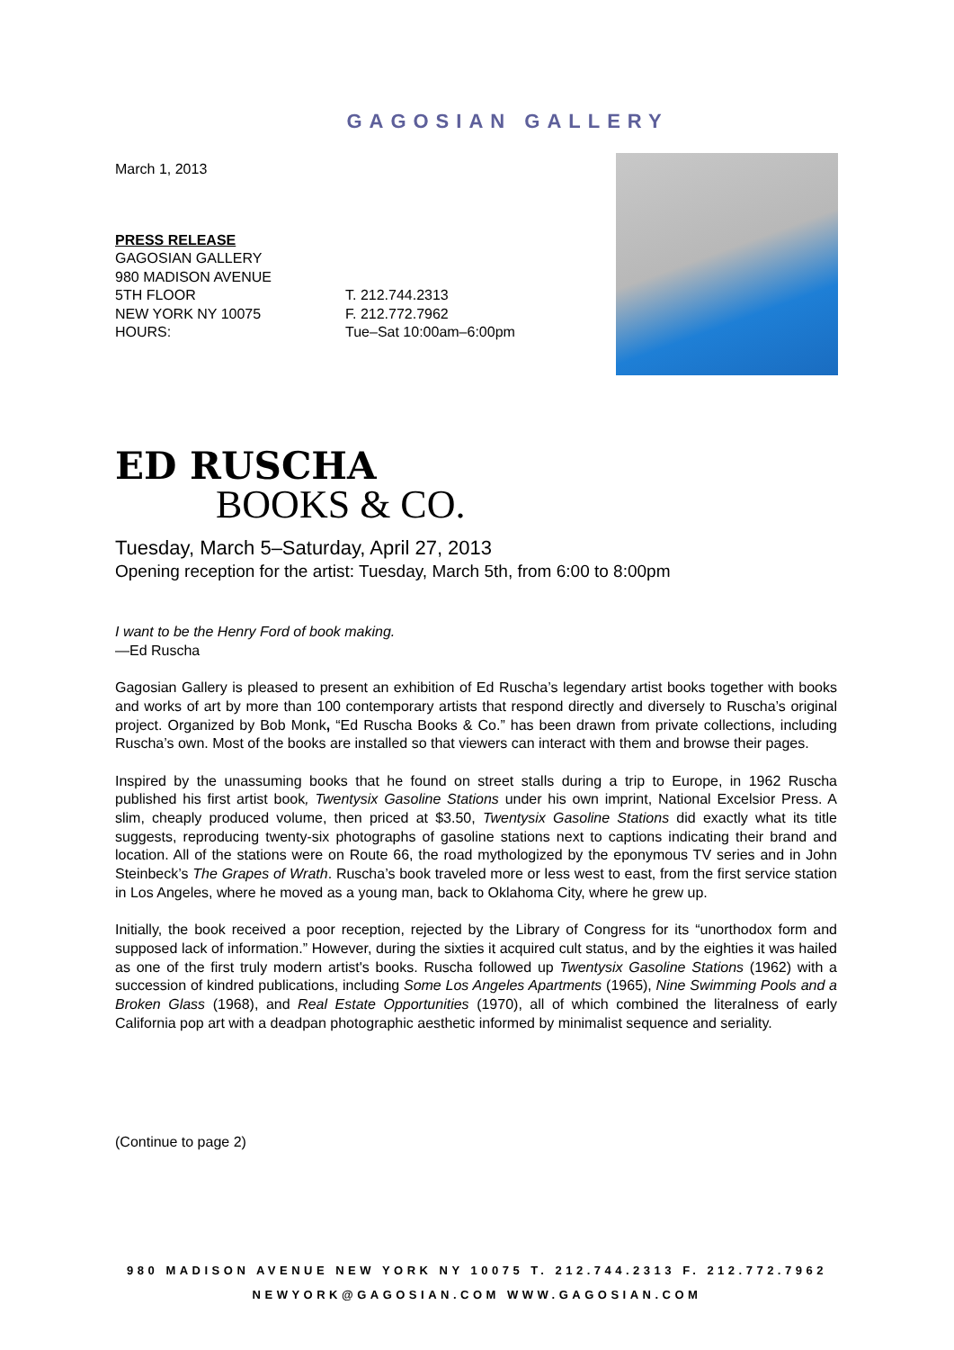GAGOSIAN GALLERY
March 1, 2013
PRESS RELEASE
GAGOSIAN GALLERY
980 MADISON AVENUE
5TH FLOOR
NEW YORK NY 10075
HOURS:
T. 212.744.2313
F. 212.772.7962
Tue–Sat 10:00am–6:00pm
ED RUSCHA
BOOKS & CO.
Tuesday, March 5–Saturday, April 27, 2013
Opening reception for the artist: Tuesday, March 5th, from 6:00 to 8:00pm
I want to be the Henry Ford of book making.
—Ed Ruscha
Gagosian Gallery is pleased to present an exhibition of Ed Ruscha’s legendary artist books together with books and works of art by more than 100 contemporary artists that respond directly and diversely to Ruscha’s original project. Organized by Bob Monk, “Ed Ruscha Books & Co.” has been drawn from private collections, including Ruscha’s own. Most of the books are installed so that viewers can interact with them and browse their pages.
Inspired by the unassuming books that he found on street stalls during a trip to Europe, in 1962 Ruscha published his first artist book, Twentysix Gasoline Stations under his own imprint, National Excelsior Press. A slim, cheaply produced volume, then priced at $3.50, Twentysix Gasoline Stations did exactly what its title suggests, reproducing twenty-six photographs of gasoline stations next to captions indicating their brand and location. All of the stations were on Route 66, the road mythologized by the eponymous TV series and in John Steinbeck’s The Grapes of Wrath. Ruscha’s book traveled more or less west to east, from the first service station in Los Angeles, where he moved as a young man, back to Oklahoma City, where he grew up.
Initially, the book received a poor reception, rejected by the Library of Congress for its “unorthodox form and supposed lack of information.” However, during the sixties it acquired cult status, and by the eighties it was hailed as one of the first truly modern artist's books. Ruscha followed up Twentysix Gasoline Stations (1962) with a succession of kindred publications, including Some Los Angeles Apartments (1965), Nine Swimming Pools and a Broken Glass (1968), and Real Estate Opportunities (1970), all of which combined the literalness of early California pop art with a deadpan photographic aesthetic informed by minimalist sequence and seriality.
(Continue to page 2)
980 MADISON AVENUE NEW YORK NY 10075 T. 212.744.2313 F. 212.772.7962
NEWYORK@GAGOSIAN.COM WWW.GAGOSIAN.COM